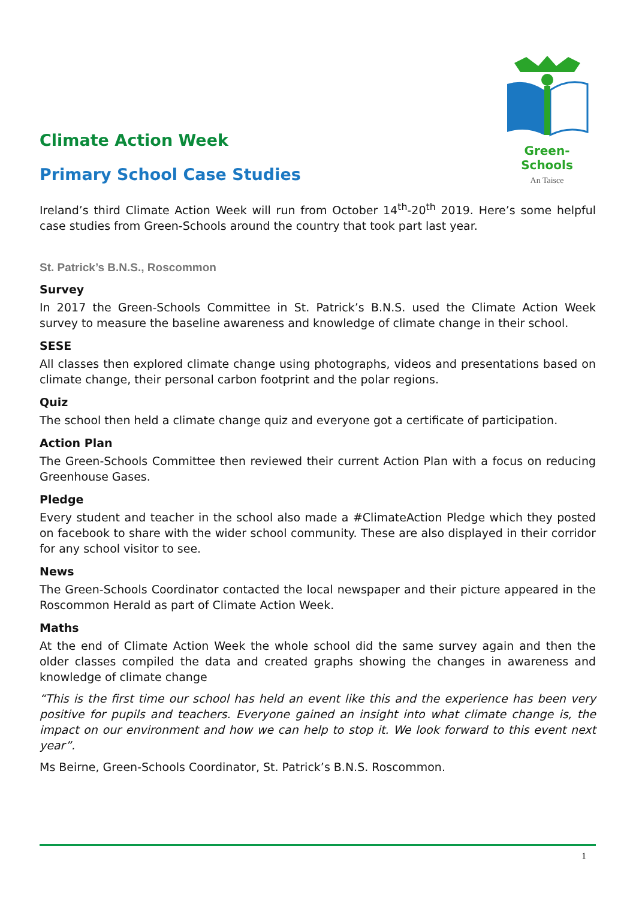Green-Schools
An Taisce
Climate Action Week
Primary School Case Studies
Ireland’s third Climate Action Week will run from October 14<sup>th</sup>-20<sup>th</sup> 2019. Here’s some helpful case studies from Green-Schools around the country that took part last year.
St. Patrick’s B.N.S., Roscommon
Survey
In 2017 the Green-Schools Committee in St. Patrick’s B.N.S. used the Climate Action Week survey to measure the baseline awareness and knowledge of climate change in their school.
SESE
All classes then explored climate change using photographs, videos and presentations based on climate change, their personal carbon footprint and the polar regions.
Quiz
The school then held a climate change quiz and everyone got a certificate of participation.
Action Plan
The Green-Schools Committee then reviewed their current Action Plan with a focus on reducing Greenhouse Gases.
Pledge
Every student and teacher in the school also made a #ClimateAction Pledge which they posted on facebook to share with the wider school community. These are also displayed in their corridor for any school visitor to see.
News
The Green-Schools Coordinator contacted the local newspaper and their picture appeared in the Roscommon Herald as part of Climate Action Week.
Maths
At the end of Climate Action Week the whole school did the same survey again and then the older classes compiled the data and created graphs showing the changes in awareness and knowledge of climate change
“This is the first time our school has held an event like this and the experience has been very positive for pupils and teachers. Everyone gained an insight into what climate change is, the impact on our environment and how we can help to stop it. We look forward to this event next year”.
Ms Beirne, Green-Schools Coordinator, St. Patrick’s B.N.S. Roscommon.
1